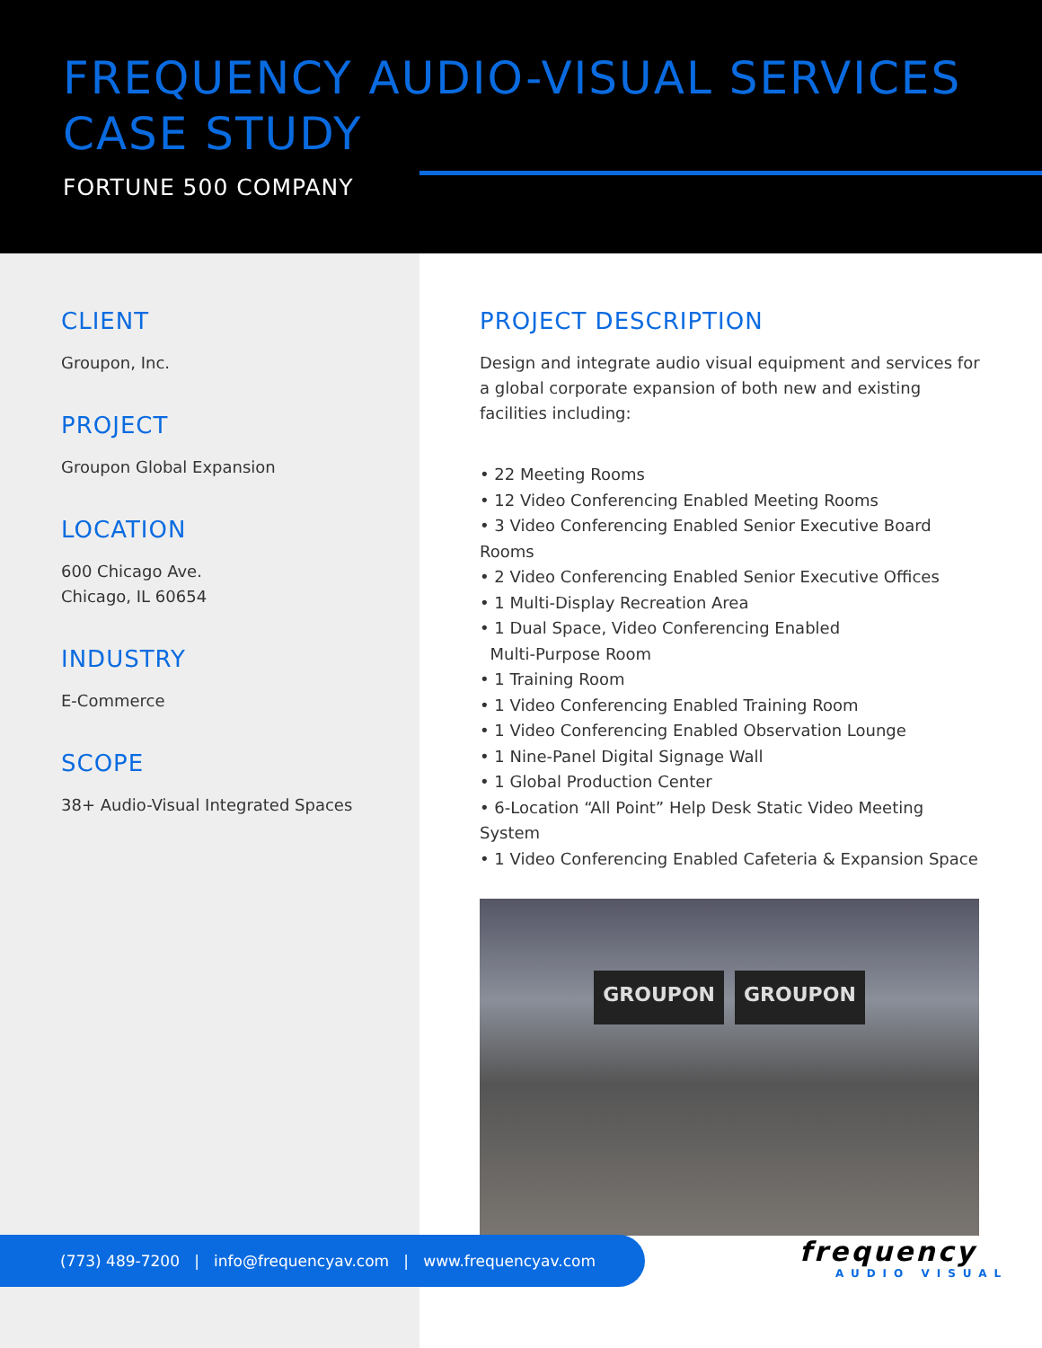FREQUENCY AUDIO-VISUAL SERVICES
CASE STUDY
FORTUNE 500 COMPANY
CLIENT
Groupon, Inc.
PROJECT
Groupon Global Expansion
LOCATION
600 Chicago Ave.
Chicago, IL 60654
INDUSTRY
E-Commerce
SCOPE
38+ Audio-Visual Integrated Spaces
PROJECT DESCRIPTION
Design and integrate audio visual equipment and services for a global corporate expansion of both new and existing facilities including:
• 22 Meeting Rooms
• 12 Video Conferencing Enabled Meeting Rooms
• 3 Video Conferencing Enabled Senior Executive Board Rooms
• 2 Video Conferencing Enabled Senior Executive Offices
• 1 Multi-Display Recreation Area
• 1 Dual Space, Video Conferencing Enabled
Multi-Purpose Room
• 1 Training Room
• 1 Video Conferencing Enabled Training Room
• 1 Video Conferencing Enabled Observation Lounge
• 1 Nine-Panel Digital Signage Wall
• 1 Global Production Center
• 6-Location “All Point” Help Desk Static Video Meeting System
• 1 Video Conferencing Enabled Cafeteria & Expansion Space
GROUPON GROUPON
(773) 489-7200 | info@frequencyav.com | www.frequencyav.com frequency
AUDIO VISUAL